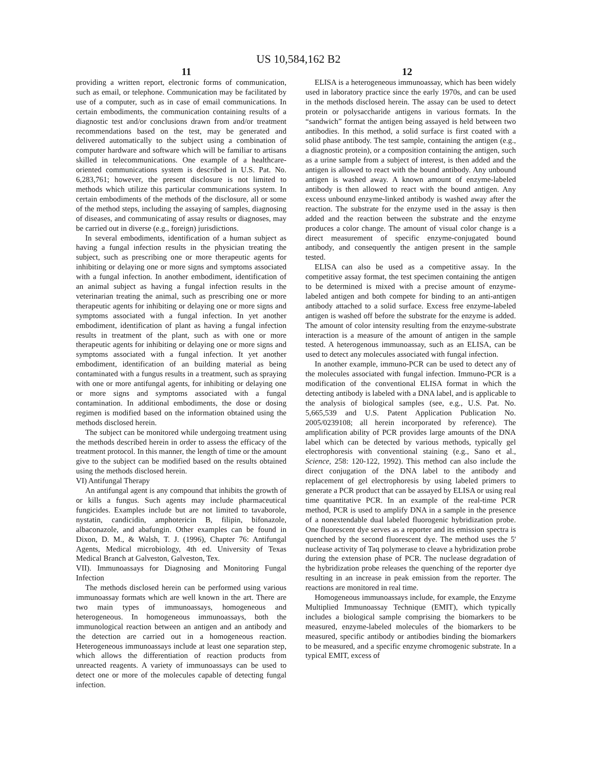US 10,584,162 B2
11 12
providing a written report, electronic forms of communication, such as email, or telephone. Communication may be facilitated by use of a computer, such as in case of email communications. In certain embodiments, the communication containing results of a diagnostic test and/or conclusions drawn from and/or treatment recommendations based on the test, may be generated and delivered automatically to the subject using a combination of computer hardware and software which will be familiar to artisans skilled in telecommunications. One example of a healthcare-oriented communications system is described in U.S. Pat. No. 6,283,761; however, the present disclosure is not limited to methods which utilize this particular communications system. In certain embodiments of the methods of the disclosure, all or some of the method steps, including the assaying of samples, diagnosing of diseases, and communicating of assay results or diagnoses, may be carried out in diverse (e.g., foreign) jurisdictions.
In several embodiments, identification of a human subject as having a fungal infection results in the physician treating the subject, such as prescribing one or more therapeutic agents for inhibiting or delaying one or more signs and symptoms associated with a fungal infection. In another embodiment, identification of an animal subject as having a fungal infection results in the veterinarian treating the animal, such as prescribing one or more therapeutic agents for inhibiting or delaying one or more signs and symptoms associated with a fungal infection. In yet another embodiment, identification of plant as having a fungal infection results in treatment of the plant, such as with one or more therapeutic agents for inhibiting or delaying one or more signs and symptoms associated with a fungal infection. It yet another embodiment, identification of an building material as being contaminated with a fungus results in a treatment, such as spraying with one or more antifungal agents, for inhibiting or delaying one or more signs and symptoms associated with a fungal contamination. In additional embodiments, the dose or dosing regimen is modified based on the information obtained using the methods disclosed herein.
The subject can be monitored while undergoing treatment using the methods described herein in order to assess the efficacy of the treatment protocol. In this manner, the length of time or the amount give to the subject can be modified based on the results obtained using the methods disclosed herein.
VI) Antifungal Therapy
An antifungal agent is any compound that inhibits the growth of or kills a fungus. Such agents may include pharmaceutical fungicides. Examples include but are not limited to tavaborole, nystatin, candicidin, amphotericin B, filipin, bifonazole, albaconazole, and abafungin. Other examples can be found in Dixon, D. M., & Walsh, T. J. (1996), Chapter 76: Antifungal Agents, Medical microbiology, 4th ed. University of Texas Medical Branch at Galveston, Galveston, Tex.
VII). Immunoassays for Diagnosing and Monitoring Fungal Infection
The methods disclosed herein can be performed using various immunoassay formats which are well known in the art. There are two main types of immunoassays, homogeneous and heterogeneous. In homogeneous immunoassays, both the immunological reaction between an antigen and an antibody and the detection are carried out in a homogeneous reaction. Heterogeneous immunoassays include at least one separation step, which allows the differentiation of reaction products from unreacted reagents. A variety of immunoassays can be used to detect one or more of the molecules capable of detecting fungal infection.
ELISA is a heterogeneous immunoassay, which has been widely used in laboratory practice since the early 1970s, and can be used in the methods disclosed herein. The assay can be used to detect protein or polysaccharide antigens in various formats. In the “sandwich” format the antigen being assayed is held between two antibodies. In this method, a solid surface is first coated with a solid phase antibody. The test sample, containing the antigen (e.g., a diagnostic protein), or a composition containing the antigen, such as a urine sample from a subject of interest, is then added and the antigen is allowed to react with the bound antibody. Any unbound antigen is washed away. A known amount of enzyme-labeled antibody is then allowed to react with the bound antigen. Any excess unbound enzyme-linked antibody is washed away after the reaction. The substrate for the enzyme used in the assay is then added and the reaction between the substrate and the enzyme produces a color change. The amount of visual color change is a direct measurement of specific enzyme-conjugated bound antibody, and consequently the antigen present in the sample tested.
ELISA can also be used as a competitive assay. In the competitive assay format, the test specimen containing the antigen to be determined is mixed with a precise amount of enzyme-labeled antigen and both compete for binding to an anti-antigen antibody attached to a solid surface. Excess free enzyme-labeled antigen is washed off before the substrate for the enzyme is added. The amount of color intensity resulting from the enzyme-substrate interaction is a measure of the amount of antigen in the sample tested. A heterogenous immunoassay, such as an ELISA, can be used to detect any molecules associated with fungal infection.
In another example, immuno-PCR can be used to detect any of the molecules associated with fungal infection. Immuno-PCR is a modification of the conventional ELISA format in which the detecting antibody is labeled with a DNA label, and is applicable to the analysis of biological samples (see, e.g., U.S. Pat. No. 5,665,539 and U.S. Patent Application Publication No. 2005/0239108; all herein incorporated by reference). The amplification ability of PCR provides large amounts of the DNA label which can be detected by various methods, typically gel electrophoresis with conventional staining (e.g., Sano et al., Science, 258: 120-122, 1992). This method can also include the direct conjugation of the DNA label to the antibody and replacement of gel electrophoresis by using labeled primers to generate a PCR product that can be assayed by ELISA or using real time quantitative PCR. In an example of the real-time PCR method, PCR is used to amplify DNA in a sample in the presence of a nonextendable dual labeled fluorogenic hybridization probe. One fluorescent dye serves as a reporter and its emission spectra is quenched by the second fluorescent dye. The method uses the 5' nuclease activity of Taq polymerase to cleave a hybridization probe during the extension phase of PCR. The nuclease degradation of the hybridization probe releases the quenching of the reporter dye resulting in an increase in peak emission from the reporter. The reactions are monitored in real time.
Homogeneous immunoassays include, for example, the Enzyme Multiplied Immunoassay Technique (EMIT), which typically includes a biological sample comprising the biomarkers to be measured, enzyme-labeled molecules of the biomarkers to be measured, specific antibody or antibodies binding the biomarkers to be measured, and a specific enzyme chromogenic substrate. In a typical EMIT, excess of